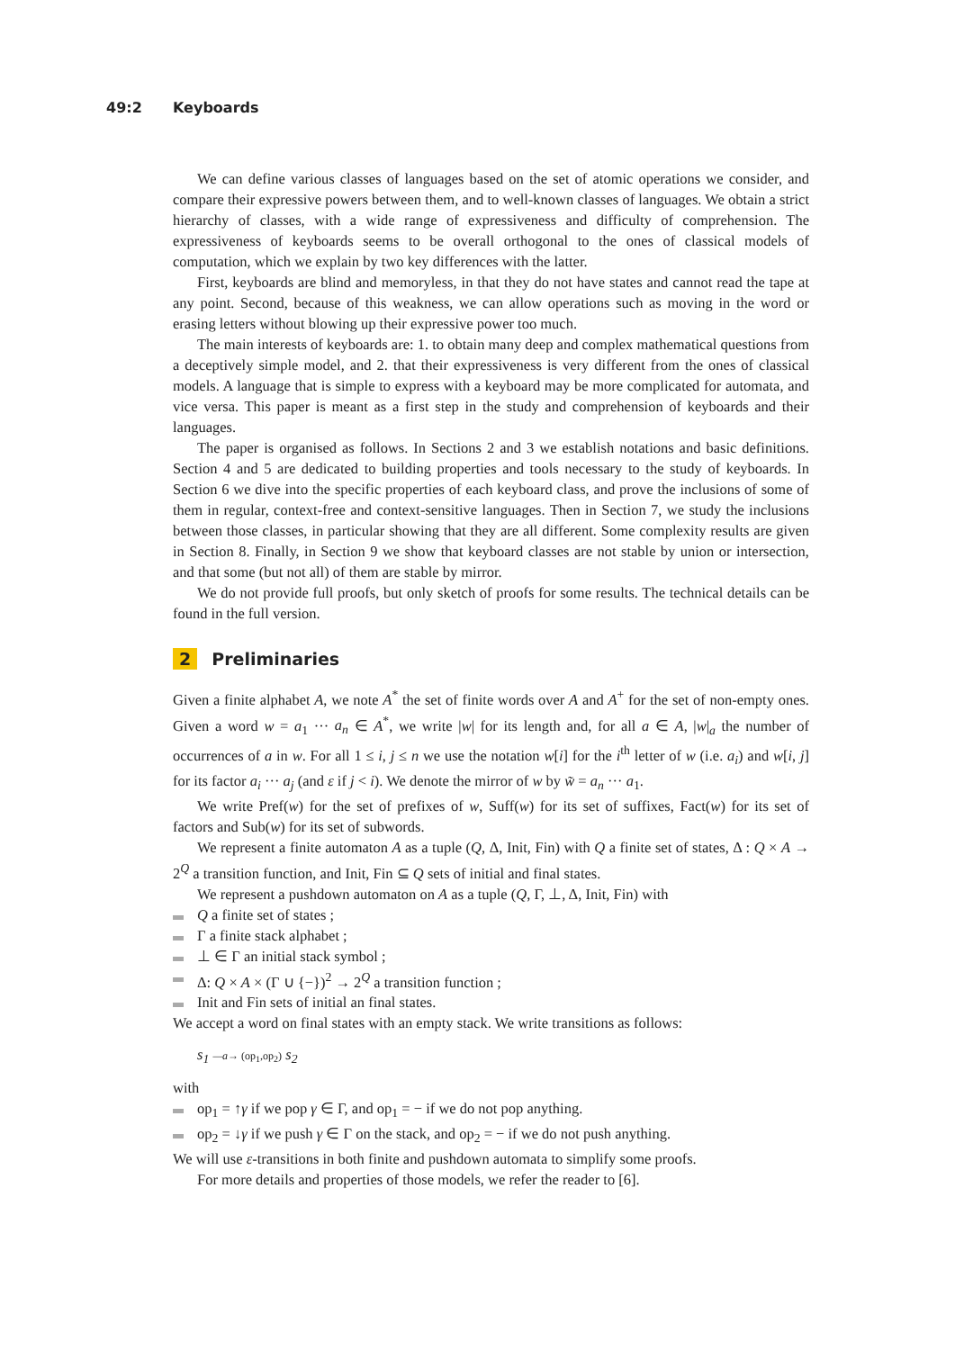49:2 Keyboards
We can define various classes of languages based on the set of atomic operations we consider, and compare their expressive powers between them, and to well-known classes of languages. We obtain a strict hierarchy of classes, with a wide range of expressiveness and difficulty of comprehension. The expressiveness of keyboards seems to be overall orthogonal to the ones of classical models of computation, which we explain by two key differences with the latter.
First, keyboards are blind and memoryless, in that they do not have states and cannot read the tape at any point. Second, because of this weakness, we can allow operations such as moving in the word or erasing letters without blowing up their expressive power too much.
The main interests of keyboards are: 1. to obtain many deep and complex mathematical questions from a deceptively simple model, and 2. that their expressiveness is very different from the ones of classical models. A language that is simple to express with a keyboard may be more complicated for automata, and vice versa. This paper is meant as a first step in the study and comprehension of keyboards and their languages.
The paper is organised as follows. In Sections 2 and 3 we establish notations and basic definitions. Section 4 and 5 are dedicated to building properties and tools necessary to the study of keyboards. In Section 6 we dive into the specific properties of each keyboard class, and prove the inclusions of some of them in regular, context-free and context-sensitive languages. Then in Section 7, we study the inclusions between those classes, in particular showing that they are all different. Some complexity results are given in Section 8. Finally, in Section 9 we show that keyboard classes are not stable by union or intersection, and that some (but not all) of them are stable by mirror.
We do not provide full proofs, but only sketch of proofs for some results. The technical details can be found in the full version.
2 Preliminaries
Given a finite alphabet A, we note A<sup>*</sup> the set of finite words over A and A<sup>+</sup> for the set of non-empty ones. Given a word w = a<sub>1</sub> ··· a<sub>n</sub> ∈ A<sup>*</sup>, we write |w| for its length and, for all a ∈ A, |w|<sub>a</sub> the number of occurrences of a in w. For all 1 ≤ i, j ≤ n we use the notation w[i] for the i<sup>th</sup> letter of w (i.e. a<sub>i</sub>) and w[i, j] for its factor a<sub>i</sub> ··· a<sub>j</sub> (and ε if j < i). We denote the mirror of w by w̃ = a<sub>n</sub> ··· a<sub>1</sub>.
We write Pref(w) for the set of prefixes of w, Suff(w) for its set of suffixes, Fact(w) for its set of factors and Sub(w) for its set of subwords.
We represent a finite automaton A as a tuple (Q, Δ, Init, Fin) with Q a finite set of states, Δ : Q × A → 2<sup>Q</sup> a transition function, and Init, Fin ⊆ Q sets of initial and final states.
We represent a pushdown automaton on A as a tuple (Q, Γ, ⊥, Δ, Init, Fin) with
Q a finite set of states ;
Γ a finite stack alphabet ;
⊥ ∈ Γ an initial stack symbol ;
Δ: Q × A × (Γ ∪ {−})<sup>2</sup> → 2<sup>Q</sup> a transition function ;
Init and Fin sets of initial an final states.
We accept a word on final states with an empty stack. We write transitions as follows:
s<sub>1</sub> —a→ (op<sub>1</sub>,op<sub>2</sub>) s<sub>2</sub>
with
op<sub>1</sub> = ↑γ if we pop γ ∈ Γ, and op<sub>1</sub> = − if we do not pop anything.
op<sub>2</sub> = ↓γ if we push γ ∈ Γ on the stack, and op<sub>2</sub> = − if we do not push anything.
We will use ε-transitions in both finite and pushdown automata to simplify some proofs.
For more details and properties of those models, we refer the reader to [6].